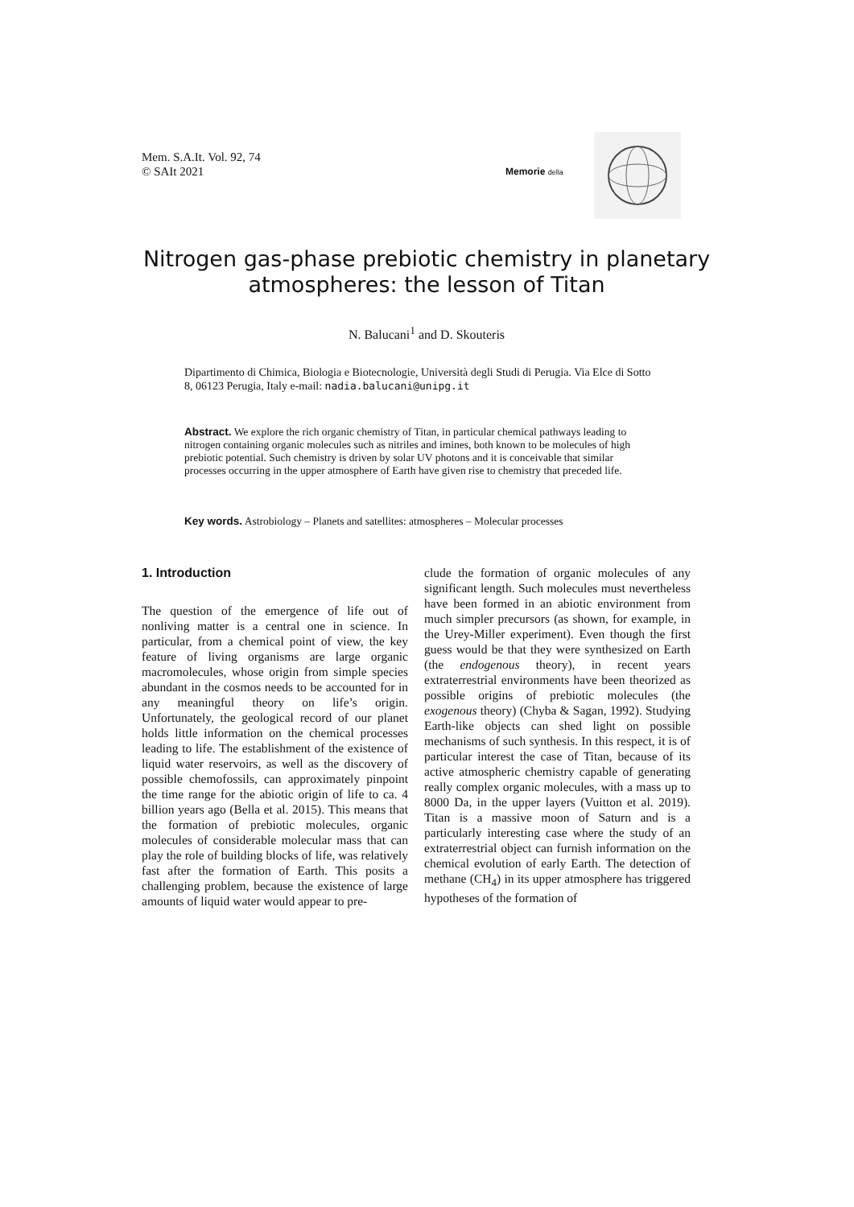Mem. S.A.It. Vol. 92, 74
© SAIt 2021
Memorie della
Nitrogen gas-phase prebiotic chemistry in planetary atmospheres: the lesson of Titan
N. Balucani<sup>1</sup> and D. Skouteris
Dipartimento di Chimica, Biologia e Biotecnologie, Università degli Studi di Perugia. Via Elce di Sotto 8, 06123 Perugia, Italy e-mail: nadia.balucani@unipg.it
Abstract. We explore the rich organic chemistry of Titan, in particular chemical pathways leading to nitrogen containing organic molecules such as nitriles and imines, both known to be molecules of high prebiotic potential. Such chemistry is driven by solar UV photons and it is conceivable that similar processes occurring in the upper atmosphere of Earth have given rise to chemistry that preceded life.
Key words. Astrobiology – Planets and satellites: atmospheres – Molecular processes
1. Introduction
The question of the emergence of life out of nonliving matter is a central one in science. In particular, from a chemical point of view, the key feature of living organisms are large organic macromolecules, whose origin from simple species abundant in the cosmos needs to be accounted for in any meaningful theory on life’s origin. Unfortunately, the geological record of our planet holds little information on the chemical processes leading to life. The establishment of the existence of liquid water reservoirs, as well as the discovery of possible chemofossils, can approximately pinpoint the time range for the abiotic origin of life to ca. 4 billion years ago (Bella et al. 2015). This means that the formation of prebiotic molecules, organic molecules of considerable molecular mass that can play the role of building blocks of life, was relatively fast after the formation of Earth. This posits a challenging problem, because the existence of large amounts of liquid water would appear to pre-
clude the formation of organic molecules of any significant length. Such molecules must nevertheless have been formed in an abiotic environment from much simpler precursors (as shown, for example, in the Urey-Miller experiment). Even though the first guess would be that they were synthesized on Earth (the endogenous theory), in recent years extraterrestrial environments have been theorized as possible origins of prebiotic molecules (the exogenous theory) (Chyba & Sagan, 1992). Studying Earth-like objects can shed light on possible mechanisms of such synthesis. In this respect, it is of particular interest the case of Titan, because of its active atmospheric chemistry capable of generating really complex organic molecules, with a mass up to 8000 Da, in the upper layers (Vuitton et al. 2019). Titan is a massive moon of Saturn and is a particularly interesting case where the study of an extraterrestrial object can furnish information on the chemical evolution of early Earth. The detection of methane (CH<sub>4</sub>) in its upper atmosphere has triggered hypotheses of the formation of